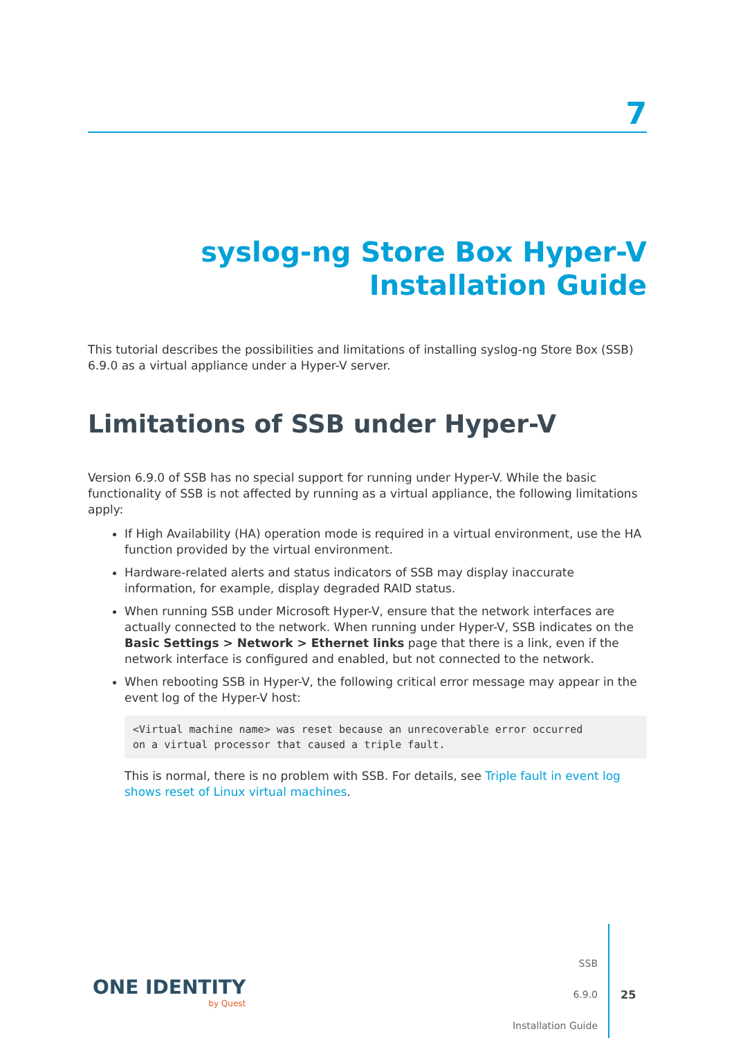7
syslog-ng Store Box Hyper-V
Installation Guide
This tutorial describes the possibilities and limitations of installing syslog-ng Store Box (SSB) 6.9.0 as a virtual appliance under a Hyper-V server.
Limitations of SSB under Hyper-V
Version 6.9.0 of SSB has no special support for running under Hyper-V. While the basic functionality of SSB is not affected by running as a virtual appliance, the following limitations apply:
If High Availability (HA) operation mode is required in a virtual environment, use the HA function provided by the virtual environment.
Hardware-related alerts and status indicators of SSB may display inaccurate information, for example, display degraded RAID status.
When running SSB under Microsoft Hyper-V, ensure that the network interfaces are actually connected to the network. When running under Hyper-V, SSB indicates on the Basic Settings > Network > Ethernet links page that there is a link, even if the network interface is configured and enabled, but not connected to the network.
When rebooting SSB in Hyper-V, the following critical error message may appear in the event log of the Hyper-V host:
<Virtual machine name> was reset because an unrecoverable error occurred
on a virtual processor that caused a triple fault.
This is normal, there is no problem with SSB. For details, see Triple fault in event log shows reset of Linux virtual machines.
ONE IDENTITY
by Quest
SSB
6.9.0
Installation Guide
25